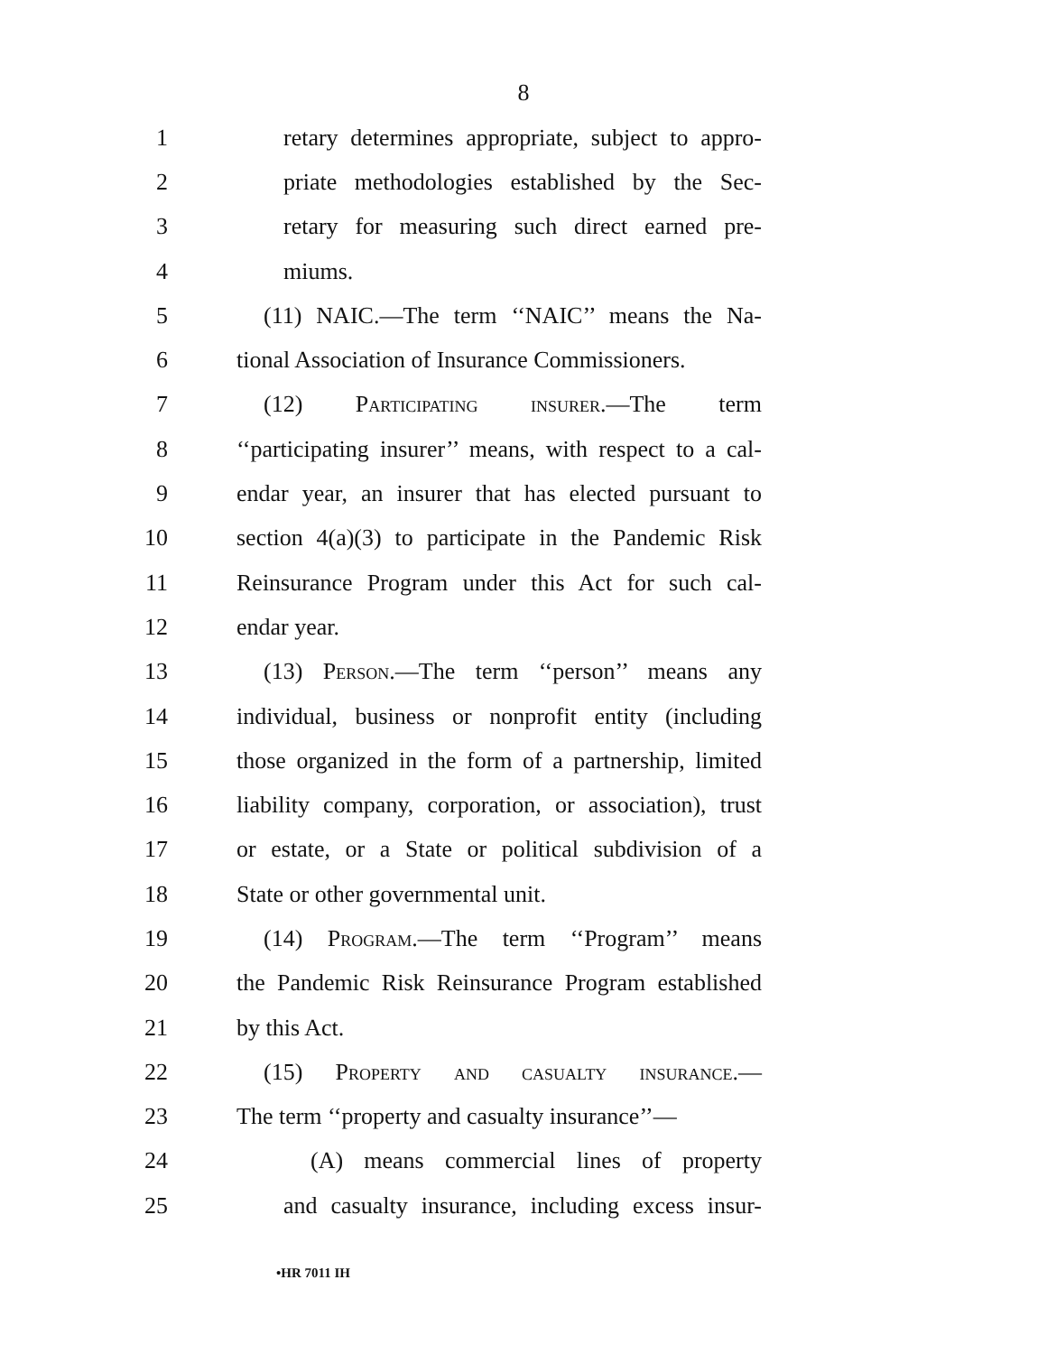8
1
retary determines appropriate, subject to appro-
2
priate methodologies established by the Sec-
3
retary for measuring such direct earned pre-
4 miums.
5
(11) NAIC.—The term ‘‘NAIC’’ means the Na-
6
tional Association of Insurance Commissioners.
7
(12) Participating insurer.—The term
8
‘‘participating insurer’’ means, with respect to a cal-
9
endar year, an insurer that has elected pursuant to
10
section 4(a)(3) to participate in the Pandemic Risk
11
Reinsurance Program under this Act for such cal-
12 endar year.
13
(13) Person.—The term ‘‘person’’ means any
14
individual, business or nonprofit entity (including
15
those organized in the form of a partnership, limited
16
liability company, corporation, or association), trust
17
or estate, or a State or political subdivision of a
18 State or other governmental unit.
19
(14) Program.—The term ‘‘Program’’ means
20
the Pandemic Risk Reinsurance Program established
21 by this Act.
22
(15) Property and casualty insurance.—
23
The term ‘‘property and casualty insurance’’—
24
(A) means commercial lines of property
25
and casualty insurance, including excess insur-
•HR 7011 IH